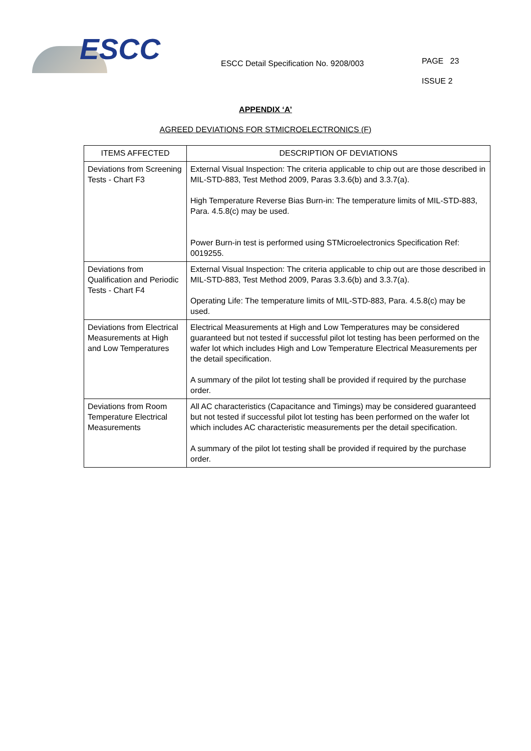ESCC
ESCC Detail Specification No. 9208/003
PAGE 23
ISSUE 2
APPENDIX ‘A’
AGREED DEVIATIONS FOR STMICROELECTRONICS (F)
| ITEMS AFFECTED | DESCRIPTION OF DEVIATIONS |
| --- | --- |
| Deviations from Screening Tests - Chart F3 | External Visual Inspection: The criteria applicable to chip out are those described in MIL-STD-883, Test Method 2009, Paras 3.3.6(b) and 3.3.7(a). High Temperature Reverse Bias Burn-in: The temperature limits of MIL-STD-883, Para. 4.5.8(c) may be used. Power Burn-in test is performed using STMicroelectronics Specification Ref: 0019255. |
| Deviations from Qualification and Periodic Tests - Chart F4 | External Visual Inspection: The criteria applicable to chip out are those described in MIL-STD-883, Test Method 2009, Paras 3.3.6(b) and 3.3.7(a). Operating Life: The temperature limits of MIL-STD-883, Para. 4.5.8(c) may be used. |
| Deviations from Electrical Measurements at High and Low Temperatures | Electrical Measurements at High and Low Temperatures may be considered guaranteed but not tested if successful pilot lot testing has been performed on the wafer lot which includes High and Low Temperature Electrical Measurements per the detail specification. A summary of the pilot lot testing shall be provided if required by the purchase order. |
| Deviations from Room Temperature Electrical Measurements | All AC characteristics (Capacitance and Timings) may be considered guaranteed but not tested if successful pilot lot testing has been performed on the wafer lot which includes AC characteristic measurements per the detail specification. A summary of the pilot lot testing shall be provided if required by the purchase order. |